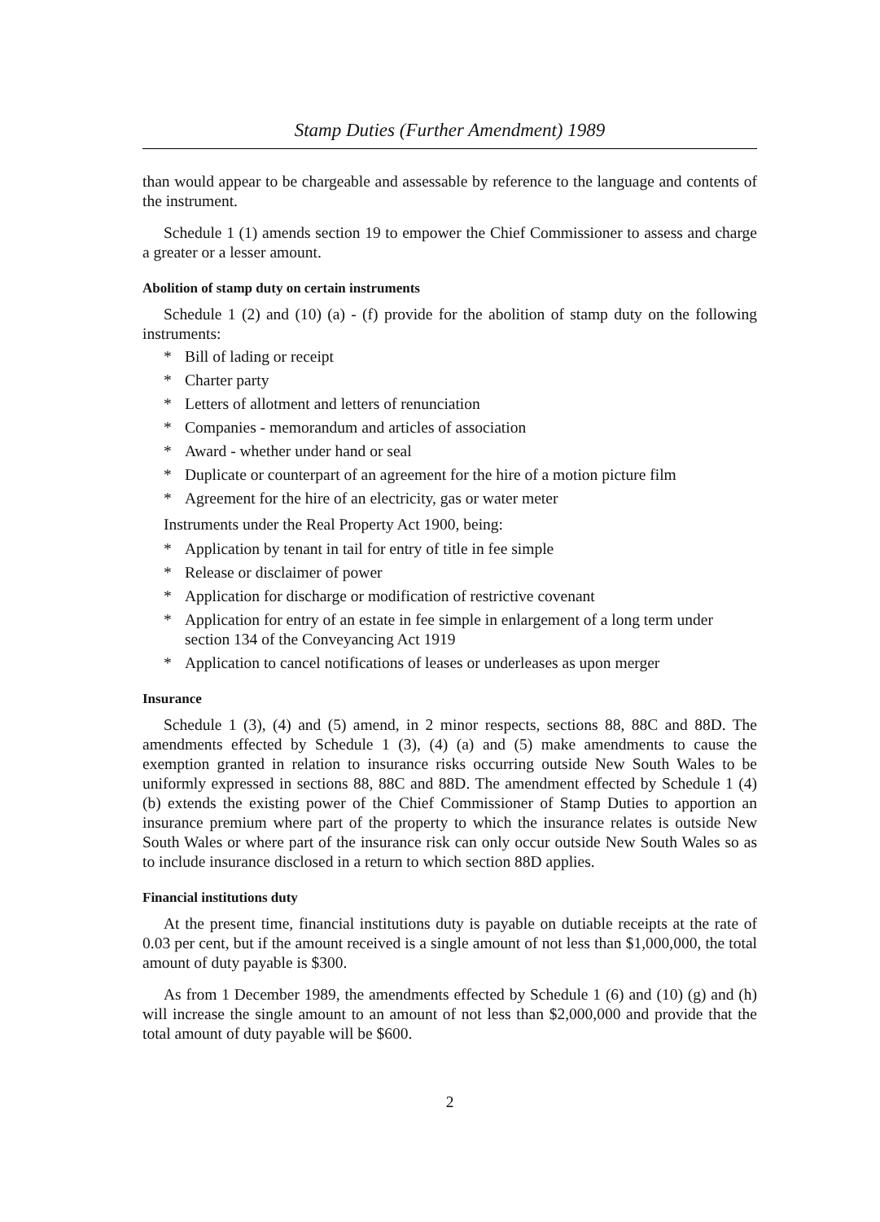Stamp Duties (Further Amendment) 1989
than would appear to be chargeable and assessable by reference to the language and contents of the instrument.
Schedule 1 (1) amends section 19 to empower the Chief Commissioner to assess and charge a greater or a lesser amount.
Abolition of stamp duty on certain instruments
Schedule 1 (2) and (10) (a) - (f) provide for the abolition of stamp duty on the following instruments:
* Bill of lading or receipt
* Charter party
* Letters of allotment and letters of renunciation
* Companies - memorandum and articles of association
* Award - whether under hand or seal
* Duplicate or counterpart of an agreement for the hire of a motion picture film
* Agreement for the hire of an electricity, gas or water meter
Instruments under the Real Property Act 1900, being:
* Application by tenant in tail for entry of title in fee simple
* Release or disclaimer of power
* Application for discharge or modification of restrictive covenant
* Application for entry of an estate in fee simple in enlargement of a long term under section 134 of the Conveyancing Act 1919
* Application to cancel notifications of leases or underleases as upon merger
Insurance
Schedule 1 (3), (4) and (5) amend, in 2 minor respects, sections 88, 88C and 88D. The amendments effected by Schedule 1 (3), (4) (a) and (5) make amendments to cause the exemption granted in relation to insurance risks occurring outside New South Wales to be uniformly expressed in sections 88, 88C and 88D. The amendment effected by Schedule 1 (4) (b) extends the existing power of the Chief Commissioner of Stamp Duties to apportion an insurance premium where part of the property to which the insurance relates is outside New South Wales or where part of the insurance risk can only occur outside New South Wales so as to include insurance disclosed in a return to which section 88D applies.
Financial institutions duty
At the present time, financial institutions duty is payable on dutiable receipts at the rate of 0.03 per cent, but if the amount received is a single amount of not less than $1,000,000, the total amount of duty payable is $300.
As from 1 December 1989, the amendments effected by Schedule 1 (6) and (10) (g) and (h) will increase the single amount to an amount of not less than $2,000,000 and provide that the total amount of duty payable will be $600.
2